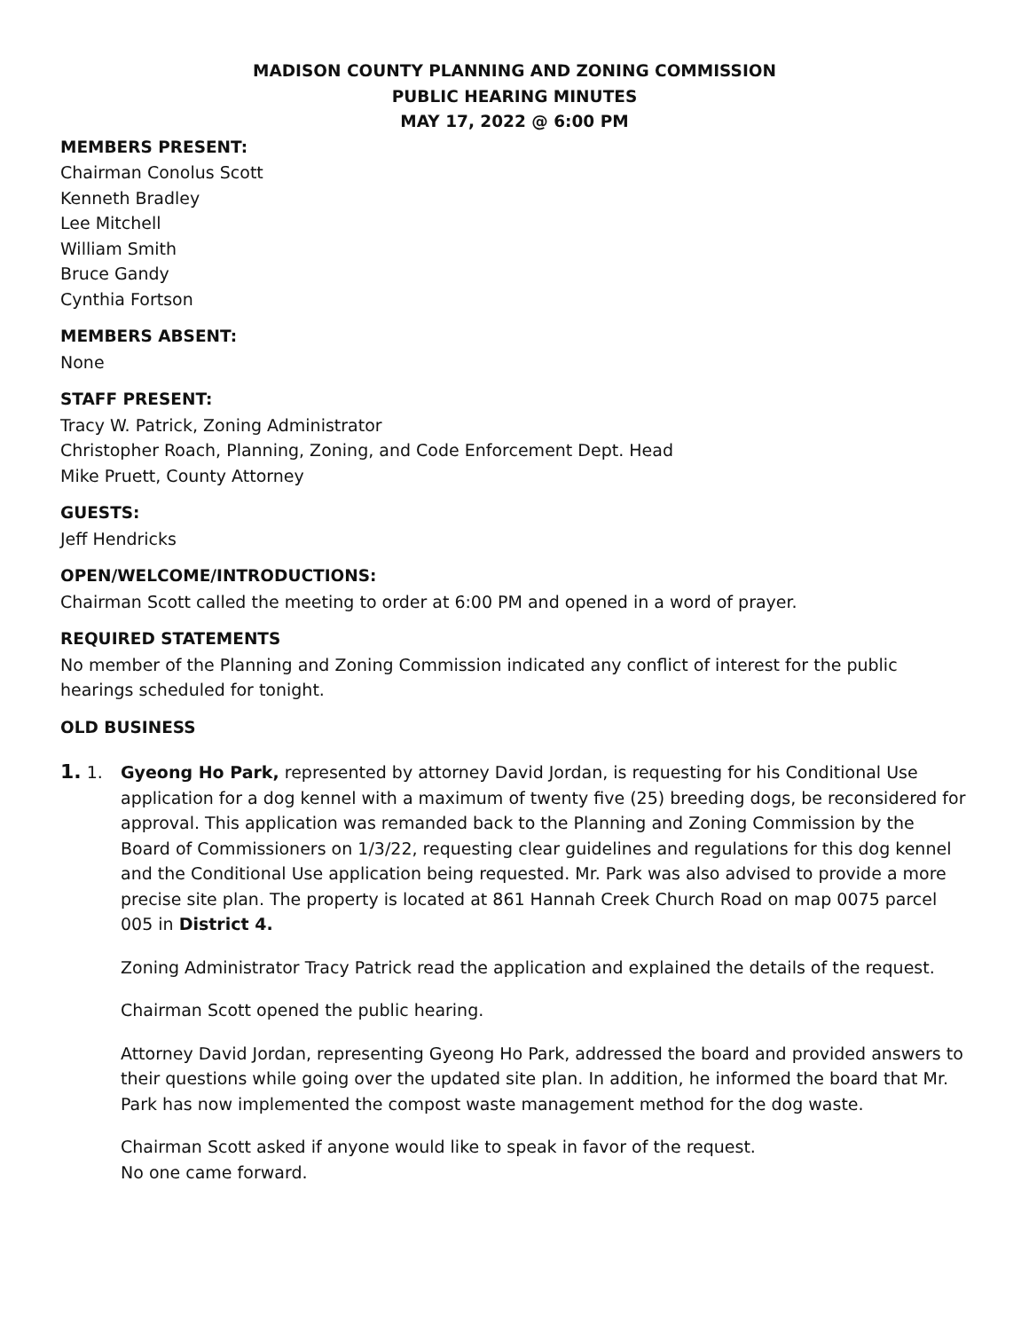MADISON COUNTY PLANNING AND ZONING COMMISSION
PUBLIC HEARING MINUTES
MAY 17, 2022 @ 6:00 PM
MEMBERS PRESENT:
Chairman Conolus Scott
Kenneth Bradley
Lee Mitchell
William Smith
Bruce Gandy
Cynthia Fortson
MEMBERS ABSENT:
None
STAFF PRESENT:
Tracy W. Patrick, Zoning Administrator
Christopher Roach, Planning, Zoning, and Code Enforcement Dept. Head
Mike Pruett, County Attorney
GUESTS:
Jeff Hendricks
OPEN/WELCOME/INTRODUCTIONS:
Chairman Scott called the meeting to order at 6:00 PM and opened in a word of prayer.
REQUIRED STATEMENTS
No member of the Planning and Zoning Commission indicated any conflict of interest for the public hearings scheduled for tonight.
OLD BUSINESS
1. 1. Gyeong Ho Park, represented by attorney David Jordan, is requesting for his Conditional Use application for a dog kennel with a maximum of twenty five (25) breeding dogs, be reconsidered for approval. This application was remanded back to the Planning and Zoning Commission by the Board of Commissioners on 1/3/22, requesting clear guidelines and regulations for this dog kennel and the Conditional Use application being requested. Mr. Park was also advised to provide a more precise site plan. The property is located at 861 Hannah Creek Church Road on map 0075 parcel 005 in District 4.
Zoning Administrator Tracy Patrick read the application and explained the details of the request.
Chairman Scott opened the public hearing.
Attorney David Jordan, representing Gyeong Ho Park, addressed the board and provided answers to their questions while going over the updated site plan. In addition, he informed the board that Mr. Park has now implemented the compost waste management method for the dog waste.
Chairman Scott asked if anyone would like to speak in favor of the request.
No one came forward.